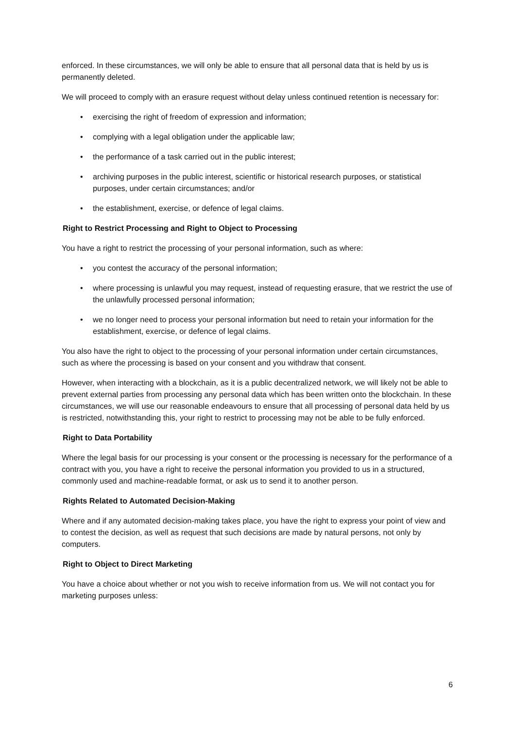enforced. In these circumstances, we will only be able to ensure that all personal data that is held by us is permanently deleted.
We will proceed to comply with an erasure request without delay unless continued retention is necessary for:
• exercising the right of freedom of expression and information;
• complying with a legal obligation under the applicable law;
• the performance of a task carried out in the public interest;
• archiving purposes in the public interest, scientific or historical research purposes, or statistical purposes, under certain circumstances; and/or
• the establishment, exercise, or defence of legal claims.
Right to Restrict Processing and Right to Object to Processing
You have a right to restrict the processing of your personal information, such as where:
• you contest the accuracy of the personal information;
• where processing is unlawful you may request, instead of requesting erasure, that we restrict the use of the unlawfully processed personal information;
• we no longer need to process your personal information but need to retain your information for the establishment, exercise, or defence of legal claims.
You also have the right to object to the processing of your personal information under certain circumstances, such as where the processing is based on your consent and you withdraw that consent.
However, when interacting with a blockchain, as it is a public decentralized network, we will likely not be able to prevent external parties from processing any personal data which has been written onto the blockchain. In these circumstances, we will use our reasonable endeavours to ensure that all processing of personal data held by us is restricted, notwithstanding this, your right to restrict to processing may not be able to be fully enforced.
Right to Data Portability
Where the legal basis for our processing is your consent or the processing is necessary for the performance of a contract with you, you have a right to receive the personal information you provided to us in a structured, commonly used and machine-readable format, or ask us to send it to another person.
Rights Related to Automated Decision-Making
Where and if any automated decision-making takes place, you have the right to express your point of view and to contest the decision, as well as request that such decisions are made by natural persons, not only by computers.
Right to Object to Direct Marketing
You have a choice about whether or not you wish to receive information from us. We will not contact you for marketing purposes unless:
6